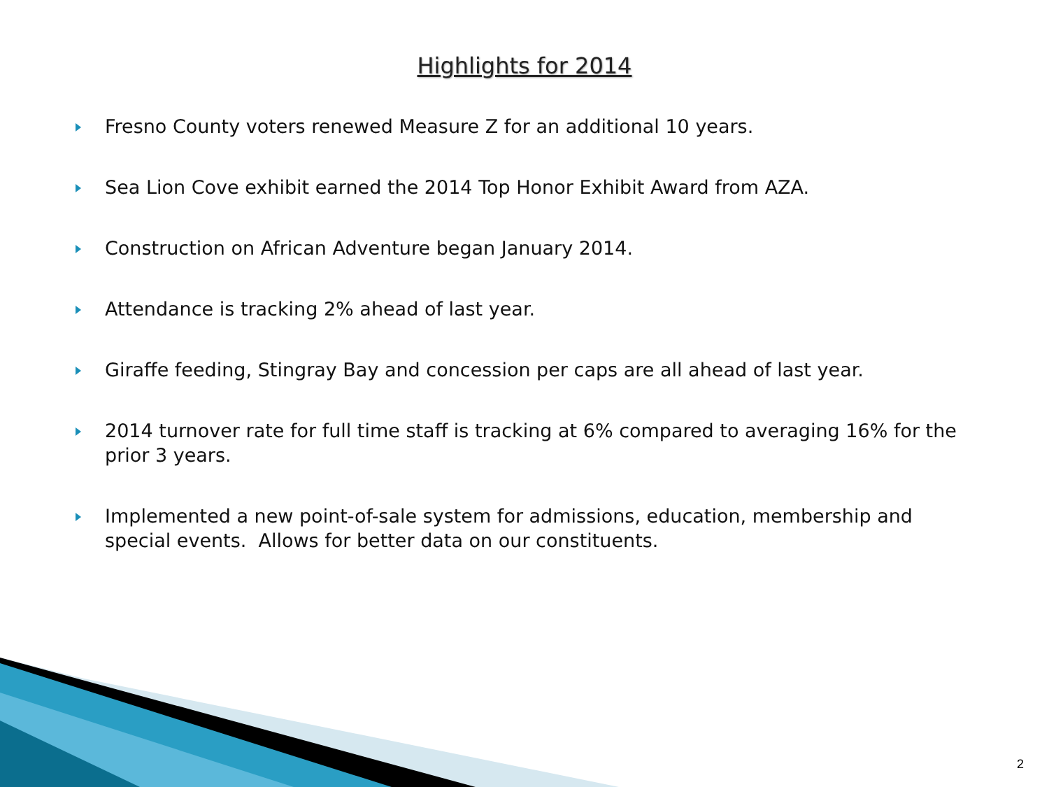Highlights for 2014
Fresno County voters renewed Measure Z for an additional 10 years.
Sea Lion Cove exhibit earned the 2014 Top Honor Exhibit Award from AZA.
Construction on African Adventure began January 2014.
Attendance is tracking 2% ahead of last year.
Giraffe feeding, Stingray Bay and concession per caps are all ahead of last year.
2014 turnover rate for full time staff is tracking at 6% compared to averaging 16% for the prior 3 years.
Implemented a new point-of-sale system for admissions, education, membership and special events. Allows for better data on our constituents.
2